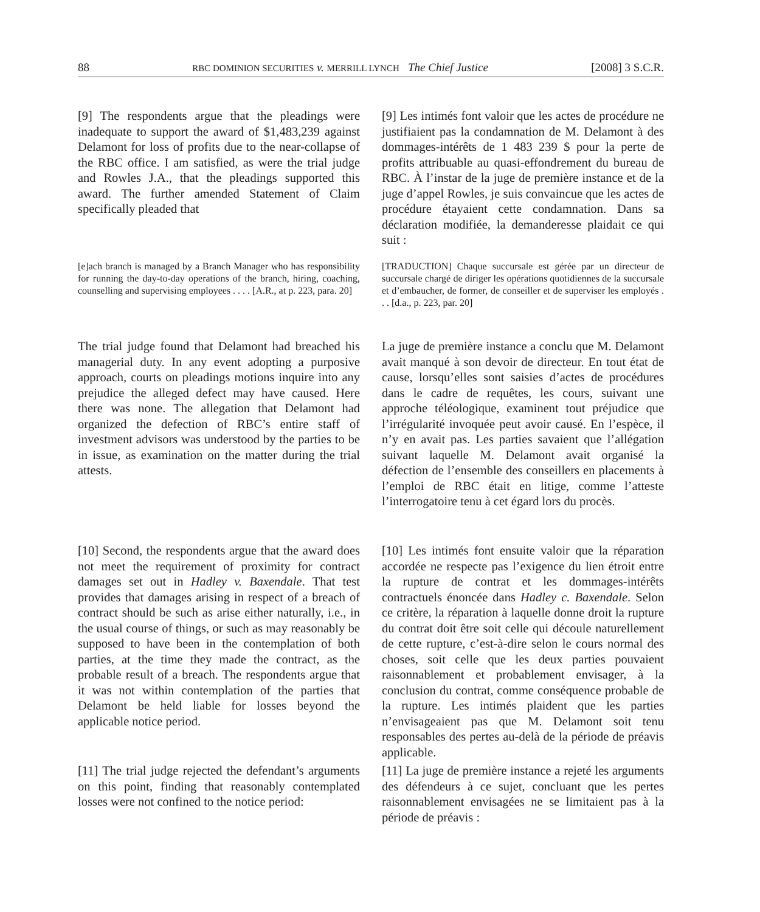88 RBC DOMINION SECURITIES v. MERRILL LYNCH The Chief Justice [2008] 3 S.C.R.
[9] The respondents argue that the pleadings were inadequate to support the award of $1,483,239 against Delamont for loss of profits due to the near-collapse of the RBC office. I am satisfied, as were the trial judge and Rowles J.A., that the pleadings supported this award. The further amended Statement of Claim specifically pleaded that
[9] Les intimés font valoir que les actes de procédure ne justifiaient pas la condamnation de M. Delamont à des dommages-intérêts de 1 483 239 $ pour la perte de profits attribuable au quasi-effondrement du bureau de RBC. À l’instar de la juge de première instance et de la juge d’appel Rowles, je suis convaincue que les actes de procédure étayaient cette condamnation. Dans sa déclaration modifiée, la demanderesse plaidait ce qui suit :
[e]ach branch is managed by a Branch Manager who has responsibility for running the day-to-day operations of the branch, hiring, coaching, counselling and supervising employees . . . . [A.R., at p. 223, para. 20]
[TRADUCTION] Chaque succursale est gérée par un directeur de succursale chargé de diriger les opérations quotidiennes de la succursale et d’embaucher, de former, de conseiller et de superviser les employés . . . [d.a., p. 223, par. 20]
The trial judge found that Delamont had breached his managerial duty. In any event adopting a purposive approach, courts on pleadings motions inquire into any prejudice the alleged defect may have caused. Here there was none. The allegation that Delamont had organized the defection of RBC’s entire staff of investment advisors was understood by the parties to be in issue, as examination on the matter during the trial attests.
La juge de première instance a conclu que M. Delamont avait manqué à son devoir de directeur. En tout état de cause, lorsqu’elles sont saisies d’actes de procédures dans le cadre de requêtes, les cours, suivant une approche téléologique, examinent tout préjudice que l’irrégularité invoquée peut avoir causé. En l’espèce, il n’y en avait pas. Les parties savaient que l’allégation suivant laquelle M. Delamont avait organisé la défection de l’ensemble des conseillers en placements à l’emploi de RBC était en litige, comme l’atteste l’interrogatoire tenu à cet égard lors du procès.
[10] Second, the respondents argue that the award does not meet the requirement of proximity for contract damages set out in Hadley v. Baxendale. That test provides that damages arising in respect of a breach of contract should be such as arise either naturally, i.e., in the usual course of things, or such as may reasonably be supposed to have been in the contemplation of both parties, at the time they made the contract, as the probable result of a breach. The respondents argue that it was not within contemplation of the parties that Delamont be held liable for losses beyond the applicable notice period.
[10] Les intimés font ensuite valoir que la réparation accordée ne respecte pas l’exigence du lien étroit entre la rupture de contrat et les dommages-intérêts contractuels énoncée dans Hadley c. Baxendale. Selon ce critère, la réparation à laquelle donne droit la rupture du contrat doit être soit celle qui découle naturellement de cette rupture, c’est-à-dire selon le cours normal des choses, soit celle que les deux parties pouvaient raisonnablement et probablement envisager, à la conclusion du contrat, comme conséquence probable de la rupture. Les intimés plaident que les parties n’envisageaient pas que M. Delamont soit tenu responsables des pertes au-delà de la période de préavis applicable.
[11] The trial judge rejected the defendant’s arguments on this point, finding that reasonably contemplated losses were not confined to the notice period:
[11] La juge de première instance a rejeté les arguments des défendeurs à ce sujet, concluant que les pertes raisonnablement envisagées ne se limitaient pas à la période de préavis :